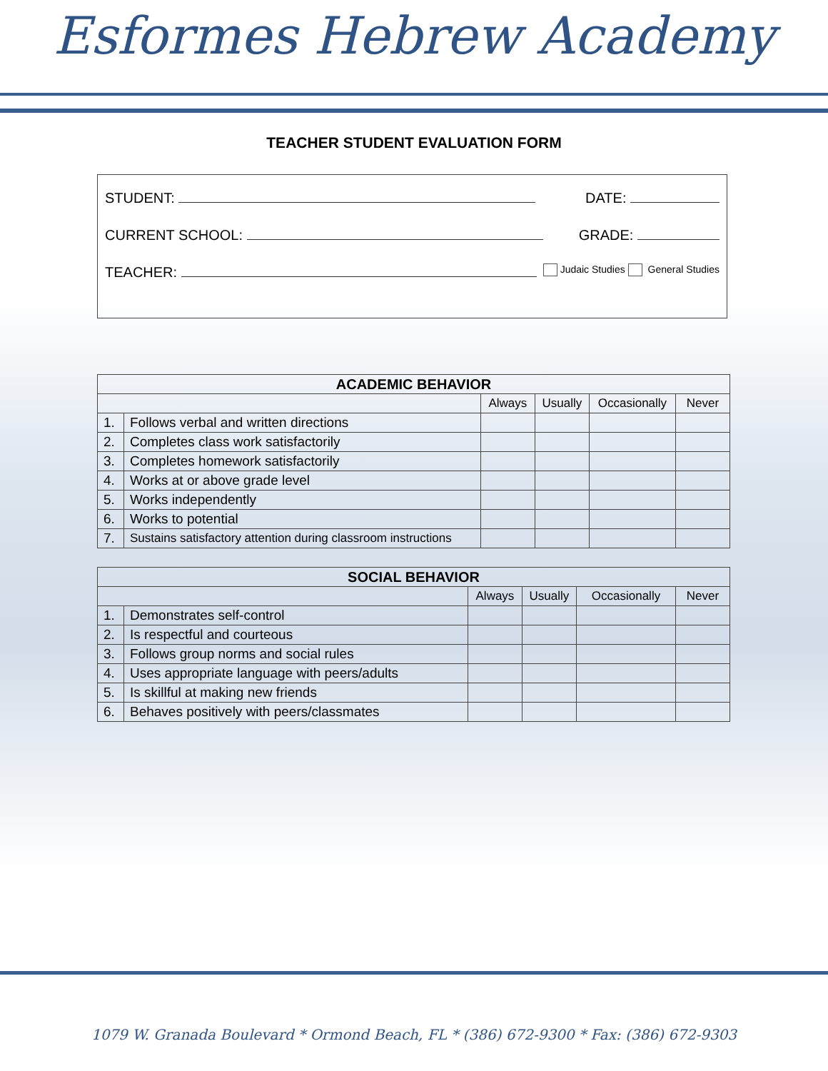Esformes Hebrew Academy
TEACHER STUDENT EVALUATION FORM
STUDENT: DATE:
CURRENT SCHOOL: GRADE:
TEACHER: Judaic Studies General Studies
| ACADEMIC BEHAVIOR | | | | | |
| --- | --- | --- | --- | --- | --- |
| | | Always | Usually | Occasionally | Never |
| 1. | Follows verbal and written directions | | | | |
| 2. | Completes class work satisfactorily | | | | |
| 3. | Completes homework satisfactorily | | | | |
| 4. | Works at or above grade level | | | | |
| 5. | Works independently | | | | |
| 6. | Works to potential | | | | |
| 7. | Sustains satisfactory attention during classroom instructions | | | | |
| SOCIAL BEHAVIOR | | | | | |
| --- | --- | --- | --- | --- | --- |
| | | Always | Usually | Occasionally | Never |
| 1. | Demonstrates self-control | | | | |
| 2. | Is respectful and courteous | | | | |
| 3. | Follows group norms and social rules | | | | |
| 4. | Uses appropriate language with peers/adults | | | | |
| 5. | Is skillful at making new friends | | | | |
| 6. | Behaves positively with peers/classmates | | | | |
1079 W. Granada Boulevard * Ormond Beach, FL * (386) 672-9300 * Fax: (386) 672-9303